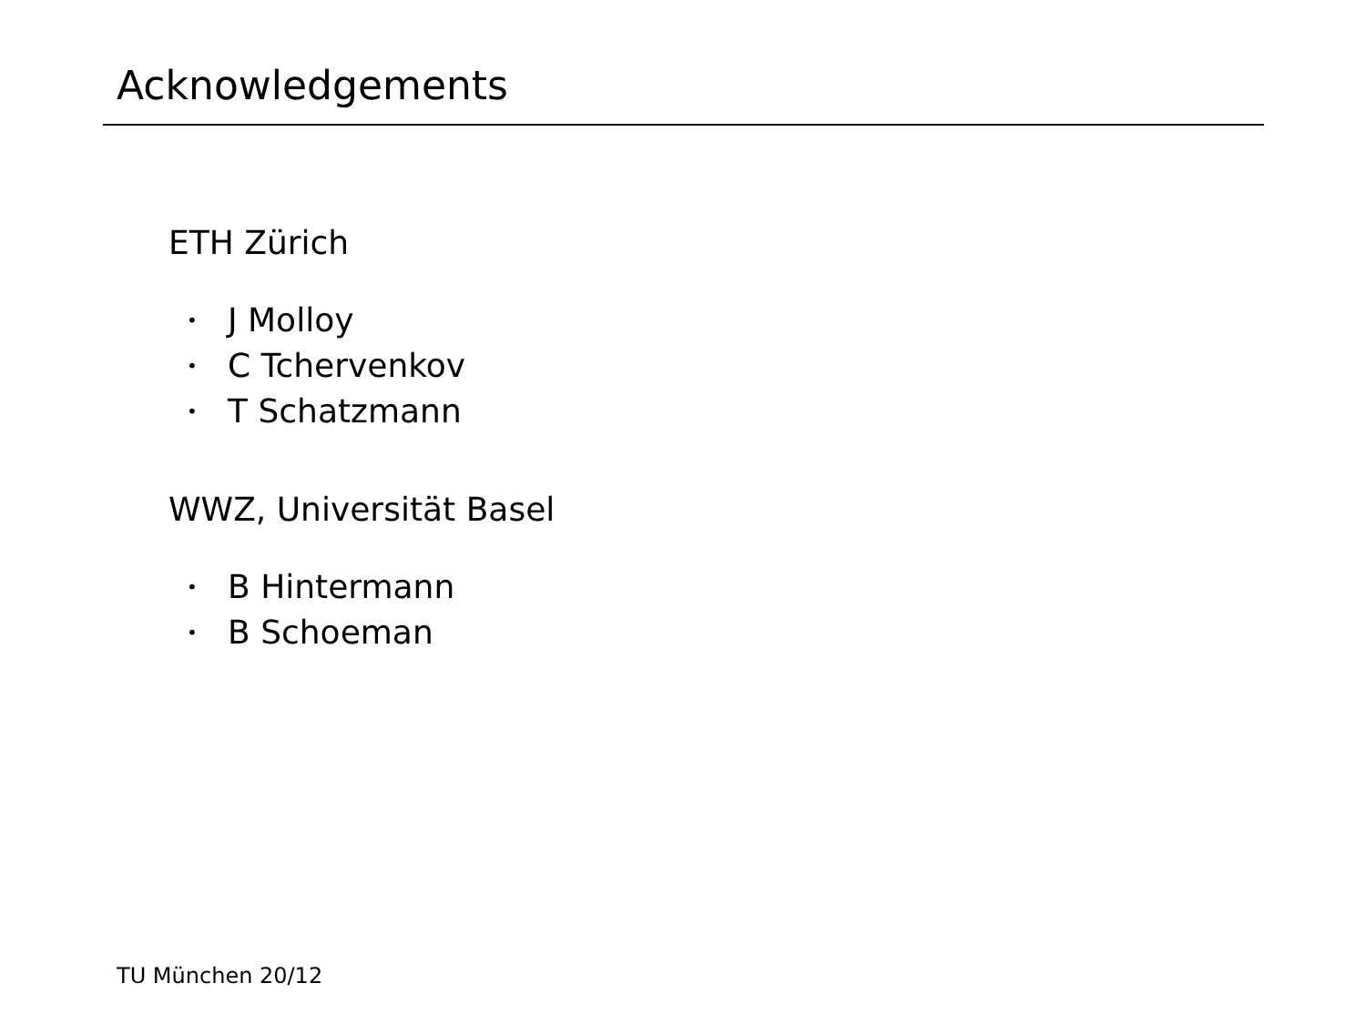Acknowledgements
ETH Zürich
• J Molloy
• C Tchervenkov
• T Schatzmann
WWZ, Universität Basel
• B Hintermann
• B Schoeman
TU München 20/12